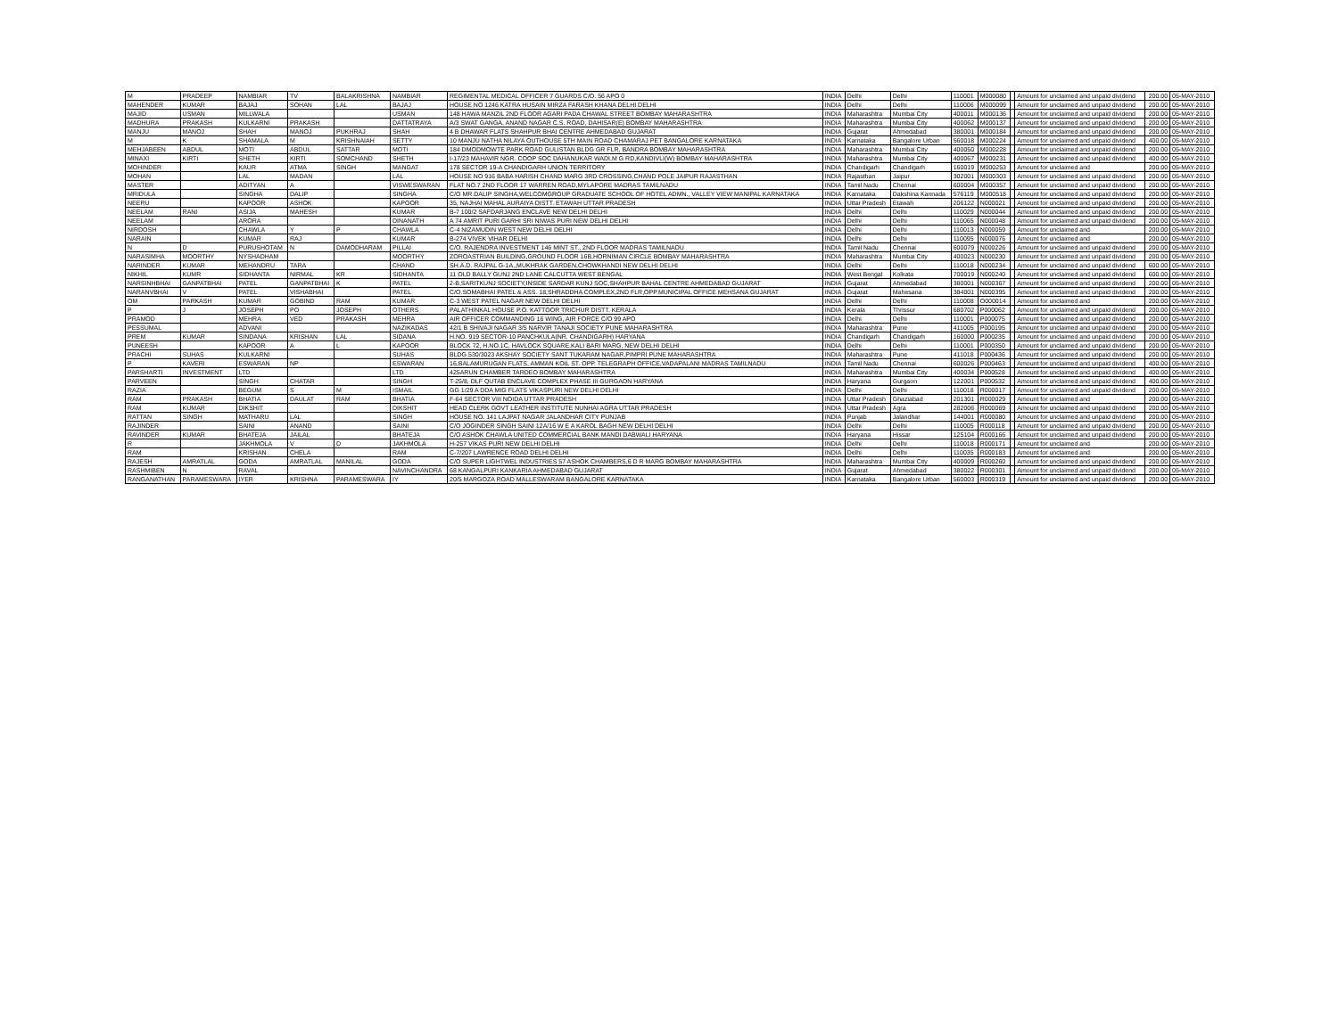| M | PRADEEP | NAMBIAR | TV | BALAKRISHNA | NAMBIAR | REGIMENTAL MEDICAL OFFICER 7 GUARDS C/O. 56 APO 0 | INDIA | Delhi | Delhi | 110001 | M000080 | | Amount for unclaimed and unpaid dividend | 200.00 | 05-MAY-2010 |
| MAHENDER | KUMAR | BAJAJ | SOHAN | LAL | BAJAJ | HOUSE NO 1246 KATRA HUSAIN MIRZA FARASH KHANA DELHI DELHI | INDIA | Delhi | Delhi | 110006 | M000099 | | Amount for unclaimed and unpaid dividend | 200.00 | 05-MAY-2010 |
| MAJID | USMAN | MILLWALA | | | USMAN | 148 HAWA MANZIL 2ND FLOOR AGARI PADA CHAWAL STREET BOMBAY MAHARASHTRA | INDIA | Maharashtra | Mumbai City | 400011 | M000136 | | Amount for unclaimed and unpaid dividend | 200.00 | 05-MAY-2010 |
| MADHURA | PRAKASH | KULKARNI | PRAKASH | | DATTATRAYA | A/3 SWAT GANGA, ANAND NAGAR C.S. ROAD, DAHISAR(E) BOMBAY MAHARASHTRA | INDIA | Maharashtra | Mumbai City | 400062 | M000137 | | Amount for unclaimed and unpaid dividend | 200.00 | 05-MAY-2010 |
| MANJU | MANOJ | SHAH | MANOJ | PUKHRAJ | SHAH | 4 B DHAWAR FLATS SHAHPUR BHAI CENTRE AHMEDABAD GUJARAT | INDIA | Gujarat | Ahmedabad | 380001 | M000184 | | Amount for unclaimed and unpaid dividend | 200.00 | 05-MAY-2010 |
| M | K | SHAMALA | M | KRISHNAIAH | SETTY | 10 MANJU NATHA NILAYA OUTHOUSE 5TH MAIN ROAD CHAMARAJ PET BANGALORE KARNATAKA | INDIA | Karnataka | Bangalore Urban | 560018 | M000224 | | Amount for unclaimed and unpaid dividend | 400.00 | 05-MAY-2010 |
| MEHJABEEN | ABDUL | MOTI | ABDUL | SATTAR | MOTI | 184 DMODMOWTE PARK ROAD GULISTAN BLDG GR FLR, BANDRA BOMBAY MAHARASHTRA | INDIA | Maharashtra | Mumbai City | 400050 | M000228 | | Amount for unclaimed and unpaid dividend | 200.00 | 05-MAY-2010 |
| MINAXI | KIRTI | SHETH | KIRTI | SOMCHAND | SHETH | I-17/23 MAHAVIR NGR. COOP SOC DAHANUKAR WADI,M G RD,KANDIVLI(W) BOMBAY MAHARASHTRA | INDIA | Maharashtra | Mumbai City | 400067 | M000231 | | Amount for unclaimed and unpaid dividend | 400.00 | 05-MAY-2010 |
| MOHINDER | | KAUR | ATMA | SINGH | MANGAT | 178 SECTOR 19-A CHANDIGARH UNION TERRITORY | INDIA | Chandigarh | Chandigarh | 160019 | M000253 | | Amount for unclaimed and | 200.00 | 05-MAY-2010 |
| MOHAN | | LAL | MADAN | | LAL | HOUSE NO 916 BABA HARISH CHAND MARG 3RD CROSSING,CHAND POLE JAIPUR RAJASTHAN | INDIA | Rajasthan | Jaipur | 302001 | M000303 | | Amount for unclaimed and unpaid dividend | 200.00 | 05-MAY-2010 |
| MASTER | | ADITYAN | A | | VISWESWARAN | FLAT NO.7 2ND FLOOR 17 WARREN ROAD,MYLAPORE MADRAS TAMILNADU | INDIA | Tamil Nadu | Chennai | 600004 | M000357 | | Amount for unclaimed and unpaid dividend | 200.00 | 05-MAY-2010 |
| MRIDULA | | SINGHA | DALIP | | SINGHA | C/O MR.DALIP SINGHA,WELCOMGROUP GRADUATE SCHOOL OF HOTEL ADMN., VALLEY VIEW MANIPAL KARNATAKA | INDIA | Karnataka | Dakshina Kannada | 576119 | M000518 | | Amount for unclaimed and unpaid dividend | 200.00 | 05-MAY-2010 |
| NEERU | | KAPOOR | ASHOK | | KAPOOR | 35, NAJHAI MAHAL AURAIYA DISTT. ETAWAH UTTAR PRADESH | INDIA | Uttar Pradesh | Etawah | 206122 | N000021 | | Amount for unclaimed and unpaid dividend | 200.00 | 05-MAY-2010 |
| NEELAM | RANI | ASIJA | MAHESH | | KUMAR | B-7 100/2 SAFDARJANG ENCLAVE NEW DELHI DELHI | INDIA | Delhi | Delhi | 110029 | N000044 | | Amount for unclaimed and unpaid dividend | 200.00 | 05-MAY-2010 |
| NEELAM | | ARORA | | | DINANATH | A 74 AMRIT PURI GARHI SRI NIWAS PURI NEW DELHI DELHI | INDIA | Delhi | Delhi | 110065 | N000048 | | Amount for unclaimed and unpaid dividend | 200.00 | 05-MAY-2010 |
| NIRDOSH | | CHAWLA | Y | P | CHAWLA | C-4 NIZAMUDIN WEST NEW DELHI DELHI | INDIA | Delhi | Delhi | 110013 | N000059 | | Amount for unclaimed and | 200.00 | 05-MAY-2010 |
| NARAIN | | KUMAR | RAJ | | KUMAR | B-274 VIVEK VIHAR DELHI | INDIA | Delhi | Delhi | 110095 | N000076 | | Amount for unclaimed and | 200.00 | 05-MAY-2010 |
| N | D | PURUSHOTAM | N | DAMODHARAM | PILLAI | C/O. RAJENDRA INVESTMENT 146 MINT ST., 2ND FLOOR MADRAS TAMILNADU | INDIA | Tamil Nadu | Chennai | 600079 | N000226 | | Amount for unclaimed and unpaid dividend | 200.00 | 05-MAY-2010 |
| NARASIMHA | MOORTHY | NYSHADHAM | | | MOORTHY | ZOROASTRIAN BUILDING,GROUND FLOOR 16B,HORNIMAN CIRCLE BOMBAY MAHARASHTRA | INDIA | Maharashtra | Mumbai City | 400023 | N000230 | | Amount for unclaimed and unpaid dividend | 200.00 | 05-MAY-2010 |
| NARINDER | KUMAR | MEHANDRU | TARA | | CHAND | SH.A.D. RAJPAL G-1A,,MUKHRAK GARDEN,CHOWKHANDI NEW DELHI DELHI | INDIA | Delhi | Delhi | 110018 | N000234 | | Amount for unclaimed and unpaid dividend | 600.00 | 05-MAY-2010 |
| NIKHIL | KUMR | SIDHANTA | NIRMAL | KR | SIDHANTA | 11 OLD BALLY GUNJ 2ND LANE CALCUTTA WEST BENGAL | INDIA | West Bengal | Kolkata | 700019 | N000240 | | Amount for unclaimed and unpaid dividend | 600.00 | 05-MAY-2010 |
| NARSINHBHAI | GANPATBHAI | PATEL | GANPATBHAI | K | PATEL | 2-B,SARITKUNJ SOCIETY,INSIDE SARDAR KUNJ SOC,SHAHPUR BAHAL CENTRE AHMEDABAD GUJARAT | INDIA | Gujarat | Ahmedabad | 380001 | N000367 | | Amount for unclaimed and unpaid dividend | 200.00 | 05-MAY-2010 |
| NARANVBHAI | V | PATEL | VISHABHAI | | PATEL | C/O.SOMABHAI PATEL & ASS. 18,SHRADDHA COMPLEX,2ND FLR,OPP.MUNICIPAL OFFICE MEHSANA GUJARAT | INDIA | Gujarat | Mahesana | 384001 | N000395 | | Amount for unclaimed and unpaid dividend | 200.00 | 05-MAY-2010 |
| OM | PARKASH | KUMAR | GOBIND | RAM | KUMAR | C-3 WEST PATEL NAGAR NEW DELHI DELHI | INDIA | Delhi | Delhi | 110008 | O000014 | | Amount for unclaimed and | 200.00 | 05-MAY-2010 |
| P | J | JOSEPH | PO | JOSEPH | OTHERS | PALATHINKAL HOUSE P.O. KATTOOR TRICHUR DISTT. KERALA | INDIA | Kerala | Thrissur | 680702 | P000062 | | Amount for unclaimed and unpaid dividend | 200.00 | 05-MAY-2010 |
| PRAMOD | | MEHRA | VED | PRAKASH | MEHRA | AIR OFFICER COMMANDING 16 WING, AIR FORCE C/O 99 APO | INDIA | Delhi | Delhi | 110001 | P000075 | | Amount for unclaimed and unpaid dividend | 200.00 | 05-MAY-2010 |
| PESSUMAL | | ADVANI | | | NAZIKADAS | 42/1 B SHIVAJI NAGAR 3/5 NARVIR TANAJI SOCIETY PUNE MAHARASHTRA | INDIA | Maharashtra | Pune | 411005 | P000195 | | Amount for unclaimed and unpaid dividend | 200.00 | 05-MAY-2010 |
| PREM | KUMAR | SINDANA | KRISHAN | LAL | SIDANA | H.NO. 919 SECTOR-10 PANCHKULA(NR. CHANDIGARH) HARYANA | INDIA | Chandigarh | Chandigarh | 160000 | P000235 | | Amount for unclaimed and unpaid dividend | 200.00 | 05-MAY-2010 |
| PUNEESH | | KAPOOR | A | L | KAPOOR | BLOCK 72, H.NO.1C, HAVLOCK SQUARE,KALI BARI MARG, NEW DELHI DELHI | INDIA | Delhi | Delhi | 110001 | P000350 | | Amount for unclaimed and unpaid dividend | 200.00 | 05-MAY-2010 |
| PRACHI | SUHAS | KULKARNI | | | SUHAS | BLDG.530/3023 AKSHAY SOCIETY SANT TUKARAM NAGAR,PIMPRI PUNE MAHARASHTRA | INDIA | Maharashtra | Pune | 411018 | P000436 | | Amount for unclaimed and unpaid dividend | 200.00 | 05-MAY-2010 |
| P | KAVERI | ESWARAN | NP | | ESWARAN | 16,BALAMURUGAN FLATS, AMMAN KOIL ST. OPP. TELEGRAPH OFFICE,VADAPALANI MADRAS TAMILNADU | INDIA | Tamil Nadu | Chennai | 600026 | P000463 | | Amount for unclaimed and unpaid dividend | 400.00 | 05-MAY-2010 |
| PARSHARTI | INVESTMENT | LTD | | | LTD | 425ARUN CHAMBER TARDEO BOMBAY MAHARASHTRA | INDIA | Maharashtra | Mumbai City | 400034 | P000528 | | Amount for unclaimed and unpaid dividend | 400.00 | 05-MAY-2010 |
| PARVEEN | | SINGH | CHATAR | | SINGH | T-25/8, DLF QUTAB ENCLAVE COMPLEX PHASE III GURGAON HARYANA | INDIA | Haryana | Gurgaon | 122001 | P000532 | | Amount for unclaimed and unpaid dividend | 400.00 | 05-MAY-2010 |
| RAZIA | | BEGUM | S | M | ISMAIL | GG 1/29 A DDA MIG FLATS VIKASPURI NEW DELHI DELHI | INDIA | Delhi | Delhi | 110018 | R000017 | | Amount for unclaimed and unpaid dividend | 200.00 | 05-MAY-2010 |
| RAM | PRAKASH | BHATIA | DAULAT | RAM | BHATIA | F-64 SECTOR VIII NOIDA UTTAR PRADESH | INDIA | Uttar Pradesh | Ghaziabad | 201301 | R000029 | | Amount for unclaimed and | 200.00 | 05-MAY-2010 |
| RAM | KUMAR | DIKSHIT | | | DIKSHIT | HEAD CLERK GOVT LEATHER INSTITUTE NUNHAI AGRA UTTAR PRADESH | INDIA | Uttar Pradesh | Agra | 282006 | R000069 | | Amount for unclaimed and unpaid dividend | 200.00 | 05-MAY-2010 |
| RATTAN | SINGH | MATHARU | LAL | | SINGH | HOUSE NO. 141 LAJPAT NAGAR JALANDHAR CITY PUNJAB | INDIA | Punjab | Jalandhar | 144001 | R000080 | | Amount for unclaimed and unpaid dividend | 200.00 | 05-MAY-2010 |
| RAJINDER | | SAINI | ANAND | | SAINI | C/O JOGINDER SINGH SAINI 12A/16 W E A KAROL BAGH NEW DELHI DELHI | INDIA | Delhi | Delhi | 110005 | R000118 | | Amount for unclaimed and unpaid dividend | 200.00 | 05-MAY-2010 |
| RAVINDER | KUMAR | BHATEJA | JAILAL | | BHATEJA | C/O ASHOK CHAWLA UNITED COMMERCIAL BANK MANDI DABWALI HARYANA | INDIA | Haryana | Hissar | 125104 | R000166 | | Amount for unclaimed and unpaid dividend | 200.00 | 05-MAY-2010 |
| R | | JAKHMOLA | V | D | JAKHMOLA | H-257 VIKAS PURI NEW DELHI DELHI | INDIA | Delhi | Delhi | 110018 | R000171 | | Amount for unclaimed and | 200.00 | 05-MAY-2010 |
| RAM | | KRISHAN | CHELA | | RAM | C-7/207 LAWRENCE ROAD DELHI DELHI | INDIA | Delhi | Delhi | 110035 | R000183 | | Amount for unclaimed and | 200.00 | 05-MAY-2010 |
| RAJESH | AMRATLAL | GODA | AMRATLAL | MANILAL | GODA | C/O SUPER LIGHTWEL INDUSTRIES 57 ASHOK CHAMBERS,6 D R MARG BOMBAY MAHARASHTRA | INDIA | Maharashtra | Mumbai City | 400009 | R000260 | | Amount for unclaimed and unpaid dividend | 200.00 | 05-MAY-2010 |
| RASHMIBEN | N | RAVAL | | | NAVINCHANDRA | 68 KANGALPURI KANKARIA AHMEDABAD GUJARAT | INDIA | Gujarat | Ahmedabad | 380022 | R000301 | | Amount for unclaimed and unpaid dividend | 200.00 | 05-MAY-2010 |
| RANGANATHAN | PARAMESWARA | IYER | KRISHNA | PARAMESWARA | IY | 20/5 MARGOZA ROAD MALLESWARAM BANGALORE KARNATAKA | INDIA | Karnataka | Bangalore Urban | 560003 | R000319 | | Amount for unclaimed and unpaid dividend | 200.00 | 05-MAY-2010 |